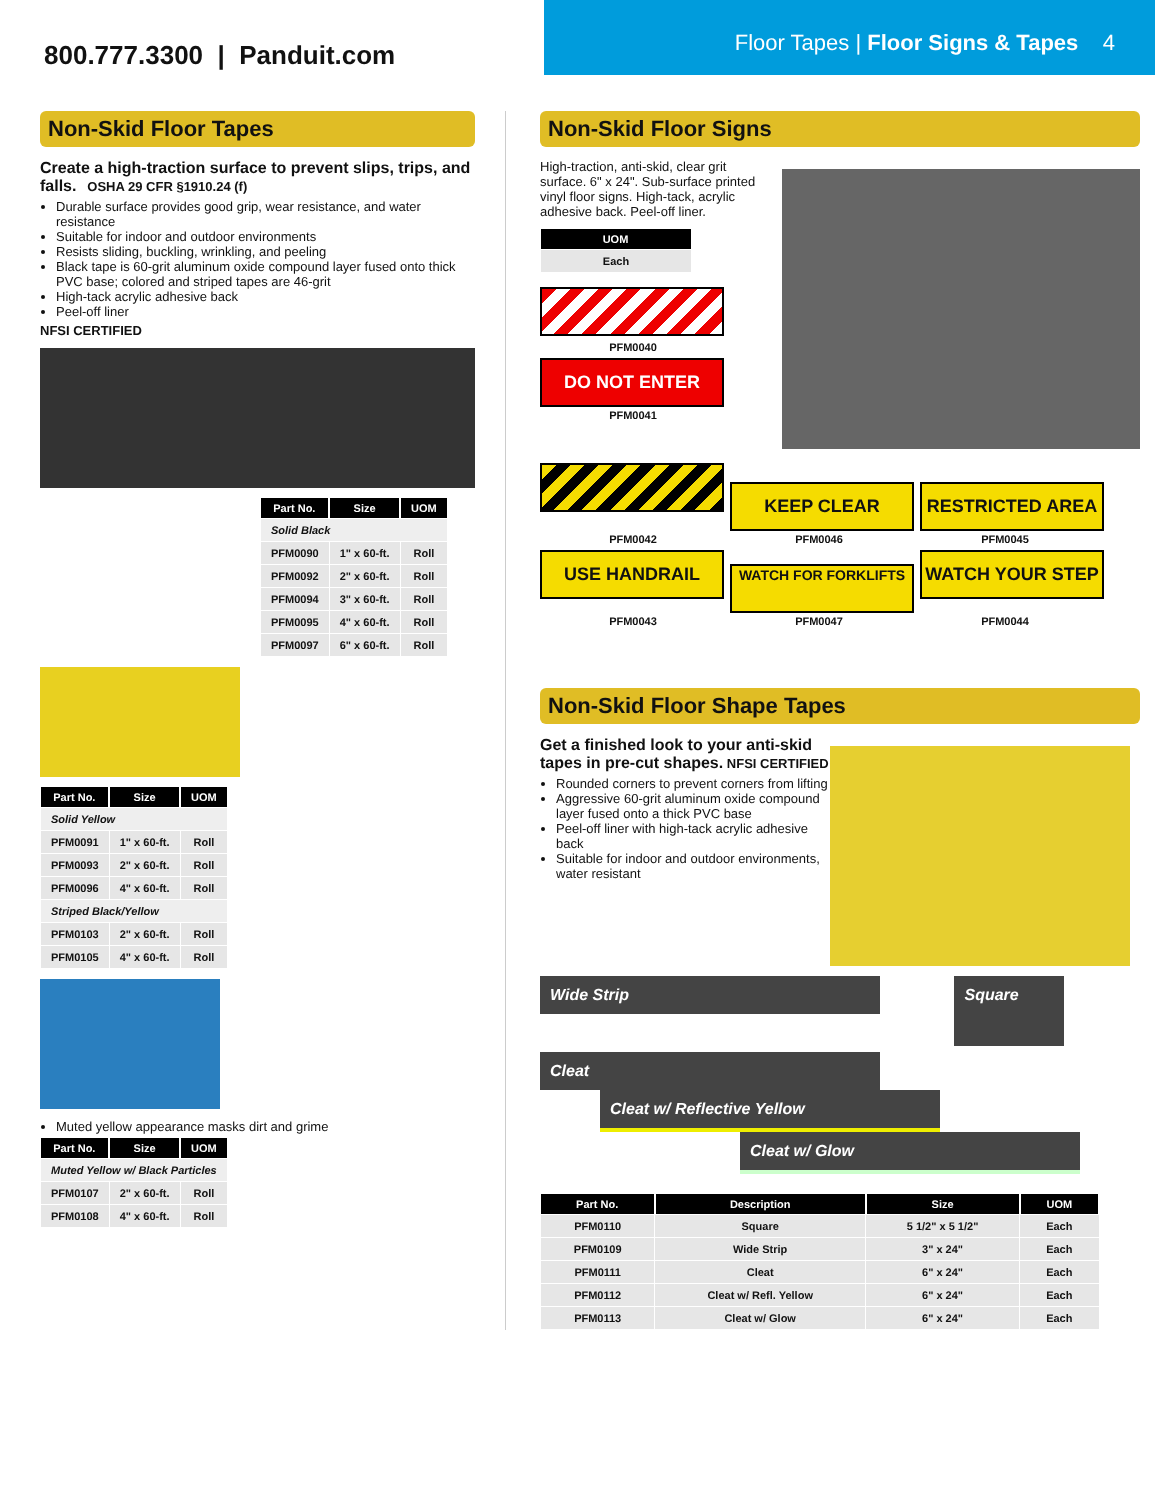800.777.3300 | Panduit.com
Floor Tapes | Floor Signs & Tapes 4
Non-Skid Floor Tapes
Create a high-traction surface to prevent slips, trips, and falls. OSHA 29 CFR §1910.24 (f)
Durable surface provides good grip, wear resistance, and water resistance
Suitable for indoor and outdoor environments
Resists sliding, buckling, wrinkling, and peeling
Black tape is 60-grit aluminum oxide compound layer fused onto thick PVC base; colored and striped tapes are 46-grit
High-tack acrylic adhesive back
Peel-off liner
NFSI CERTIFIED
| Part No. | Size | UOM |
| --- | --- | --- |
| Solid Black | | |
| PFM0090 | 1" x 60-ft. | Roll |
| PFM0092 | 2" x 60-ft. | Roll |
| PFM0094 | 3" x 60-ft. | Roll |
| PFM0095 | 4" x 60-ft. | Roll |
| PFM0097 | 6" x 60-ft. | Roll |
| Part No. | Size | UOM |
| --- | --- | --- |
| Solid Yellow | | |
| PFM0091 | 1" x 60-ft. | Roll |
| PFM0093 | 2" x 60-ft. | Roll |
| PFM0096 | 4" x 60-ft. | Roll |
| Striped Black/Yellow | | |
| PFM0103 | 2" x 60-ft. | Roll |
| PFM0105 | 4" x 60-ft. | Roll |
Muted yellow appearance masks dirt and grime
| Part No. | Size | UOM |
| --- | --- | --- |
| Muted Yellow w/ Black Particles | | |
| PFM0107 | 2" x 60-ft. | Roll |
| PFM0108 | 4" x 60-ft. | Roll |
Non-Skid Floor Signs
High-traction, anti-skid, clear grit surface. 6" x 24". Sub-surface printed vinyl floor signs. High-tack, acrylic adhesive back. Peel-off liner.
| UOM |
| --- |
| Each |
PFM0040
DO NOT ENTER
PFM0041
KEEP CLEAR RESTRICTED AREA
PFM0042 PFM0046 PFM0045
USE HANDRAIL
WATCH FOR FORKLIFTS
WATCH YOUR STEP
PFM0043 PFM0047 PFM0044
Non-Skid Floor Shape Tapes
Get a finished look to your anti-skid tapes in pre-cut shapes. NFSI CERTIFIED
Rounded corners to prevent corners from lifting
Aggressive 60-grit aluminum oxide compound layer fused onto a thick PVC base
Peel-off liner with high-tack acrylic adhesive back
Suitable for indoor and outdoor environments, water resistant
Wide Strip
Square
Cleat
Cleat w/ Reflective Yellow
Cleat w/ Glow
| Part No. | Description | Size | UOM |
| --- | --- | --- | --- |
| PFM0110 | Square | 5 1/2" x 5 1/2" | Each |
| PFM0109 | Wide Strip | 3" x 24" | Each |
| PFM0111 | Cleat | 6" x 24" | Each |
| PFM0112 | Cleat w/ Refl. Yellow | 6" x 24" | Each |
| PFM0113 | Cleat w/ Glow | 6" x 24" | Each |